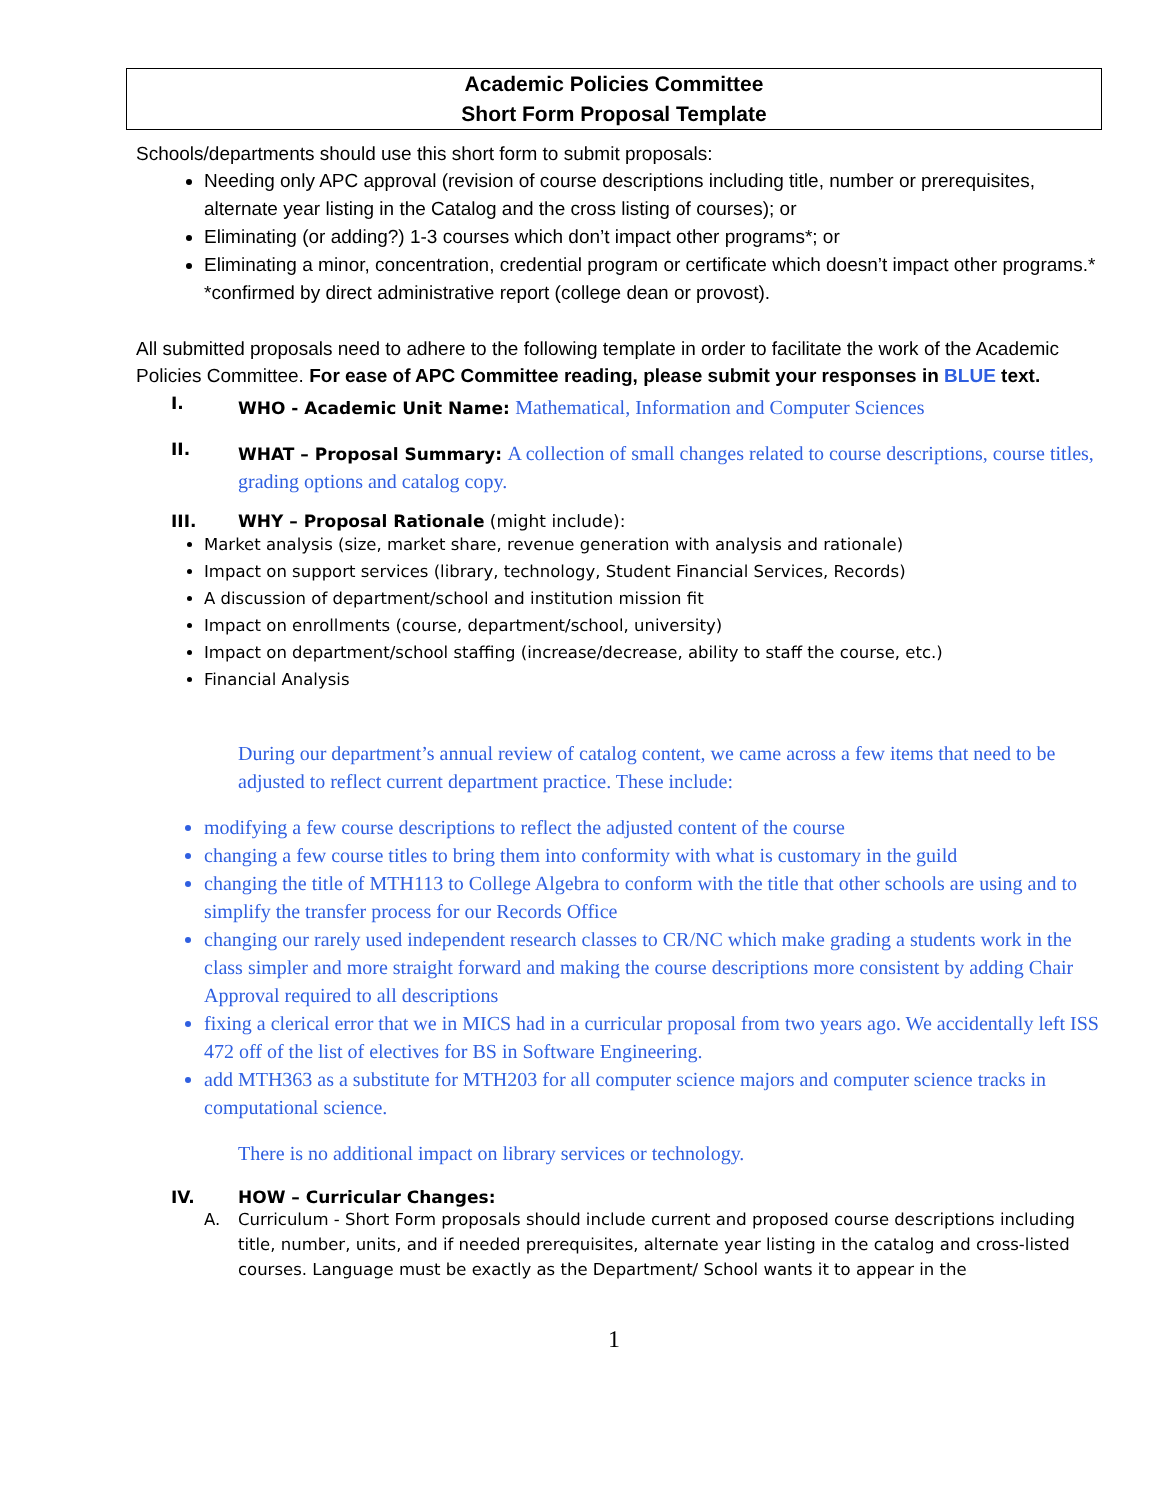Academic Policies Committee
Short Form Proposal Template
Schools/departments should use this short form to submit proposals:
Needing only APC approval (revision of course descriptions including title, number or prerequisites, alternate year listing in the Catalog and the cross listing of courses); or
Eliminating (or adding?) 1-3 courses which don’t impact other programs*; or
Eliminating a minor, concentration, credential program or certificate which doesn’t impact other programs.*
*confirmed by direct administrative report (college dean or provost).
All submitted proposals need to adhere to the following template in order to facilitate the work of the Academic Policies Committee. For ease of APC Committee reading, please submit your responses in BLUE text.
I. WHO - Academic Unit Name: Mathematical, Information and Computer Sciences
II. WHAT – Proposal Summary: A collection of small changes related to course descriptions, course titles, grading options and catalog copy.
III. WHY – Proposal Rationale (might include):
Market analysis (size, market share, revenue generation with analysis and rationale)
Impact on support services (library, technology, Student Financial Services, Records)
A discussion of department/school and institution mission fit
Impact on enrollments (course, department/school, university)
Impact on department/school staffing (increase/decrease, ability to staff the course, etc.)
Financial Analysis
During our department’s annual review of catalog content, we came across a few items that need to be adjusted to reflect current department practice. These include:
modifying a few course descriptions to reflect the adjusted content of the course
changing a few course titles to bring them into conformity with what is customary in the guild
changing the title of MTH113 to College Algebra to conform with the title that other schools are using and to simplify the transfer process for our Records Office
changing our rarely used independent research classes to CR/NC which make grading a students work in the class simpler and more straight forward and making the course descriptions more consistent by adding Chair Approval required to all descriptions
fixing a clerical error that we in MICS had in a curricular proposal from two years ago. We accidentally left ISS 472 off of the list of electives for BS in Software Engineering.
add MTH363 as a substitute for MTH203 for all computer science majors and computer science tracks in computational science.
There is no additional impact on library services or technology.
IV. HOW – Curricular Changes:
A. Curriculum - Short Form proposals should include current and proposed course descriptions including title, number, units, and if needed prerequisites, alternate year listing in the catalog and cross-listed courses. Language must be exactly as the Department/ School wants it to appear in the
1